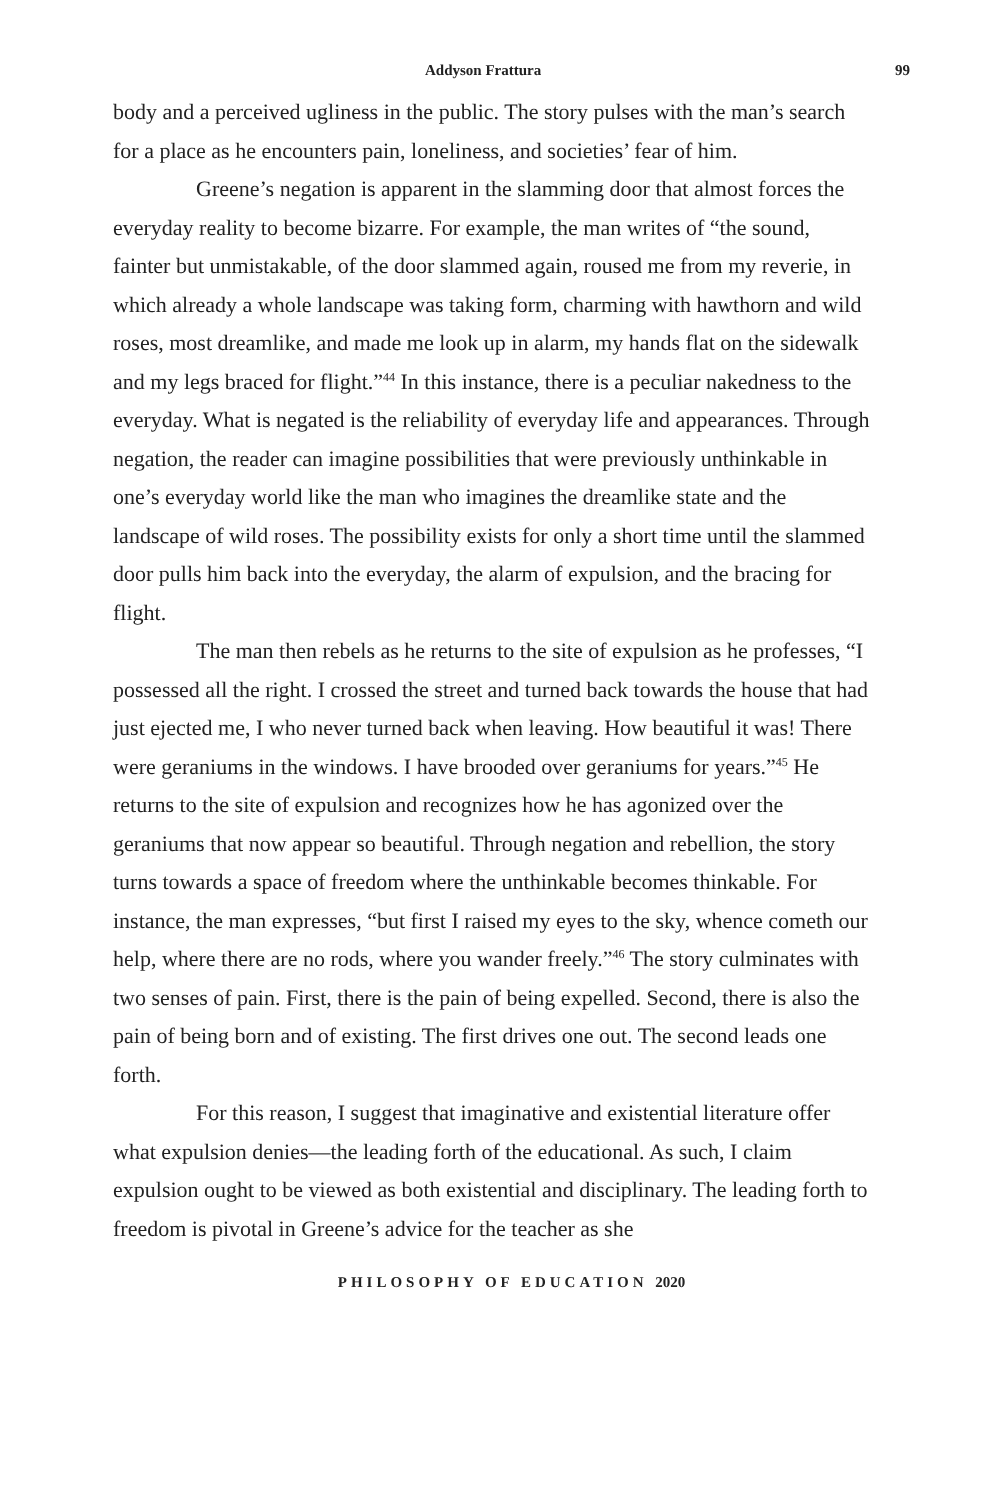Addyson Frattura 99
body and a perceived ugliness in the public. The story pulses with the man’s search for a place as he encounters pain, loneliness, and societies’ fear of him.
Greene’s negation is apparent in the slamming door that almost forces the everyday reality to become bizarre. For example, the man writes of “the sound, fainter but unmistakable, of the door slammed again, roused me from my reverie, in which already a whole landscape was taking form, charming with hawthorn and wild roses, most dreamlike, and made me look up in alarm, my hands flat on the sidewalk and my legs braced for flight.”<sup>44</sup> In this instance, there is a peculiar nakedness to the everyday. What is negated is the reliability of everyday life and appearances. Through negation, the reader can imagine possibilities that were previously unthinkable in one’s everyday world like the man who imagines the dreamlike state and the landscape of wild roses. The possibility exists for only a short time until the slammed door pulls him back into the everyday, the alarm of expulsion, and the bracing for flight.
The man then rebels as he returns to the site of expulsion as he professes, “I possessed all the right. I crossed the street and turned back towards the house that had just ejected me, I who never turned back when leaving. How beautiful it was! There were geraniums in the windows. I have brooded over geraniums for years.”<sup>45</sup> He returns to the site of expulsion and recognizes how he has agonized over the geraniums that now appear so beautiful. Through negation and rebellion, the story turns towards a space of freedom where the unthinkable becomes thinkable. For instance, the man expresses, “but first I raised my eyes to the sky, whence cometh our help, where there are no rods, where you wander freely.”<sup>46</sup> The story culminates with two senses of pain. First, there is the pain of being expelled. Second, there is also the pain of being born and of existing. The first drives one out. The second leads one forth.
For this reason, I suggest that imaginative and existential literature offer what expulsion denies—the leading forth of the educational. As such, I claim expulsion ought to be viewed as both existential and disciplinary. The leading forth to freedom is pivotal in Greene’s advice for the teacher as she
PHILOSOPHY OF EDUCATION 2020